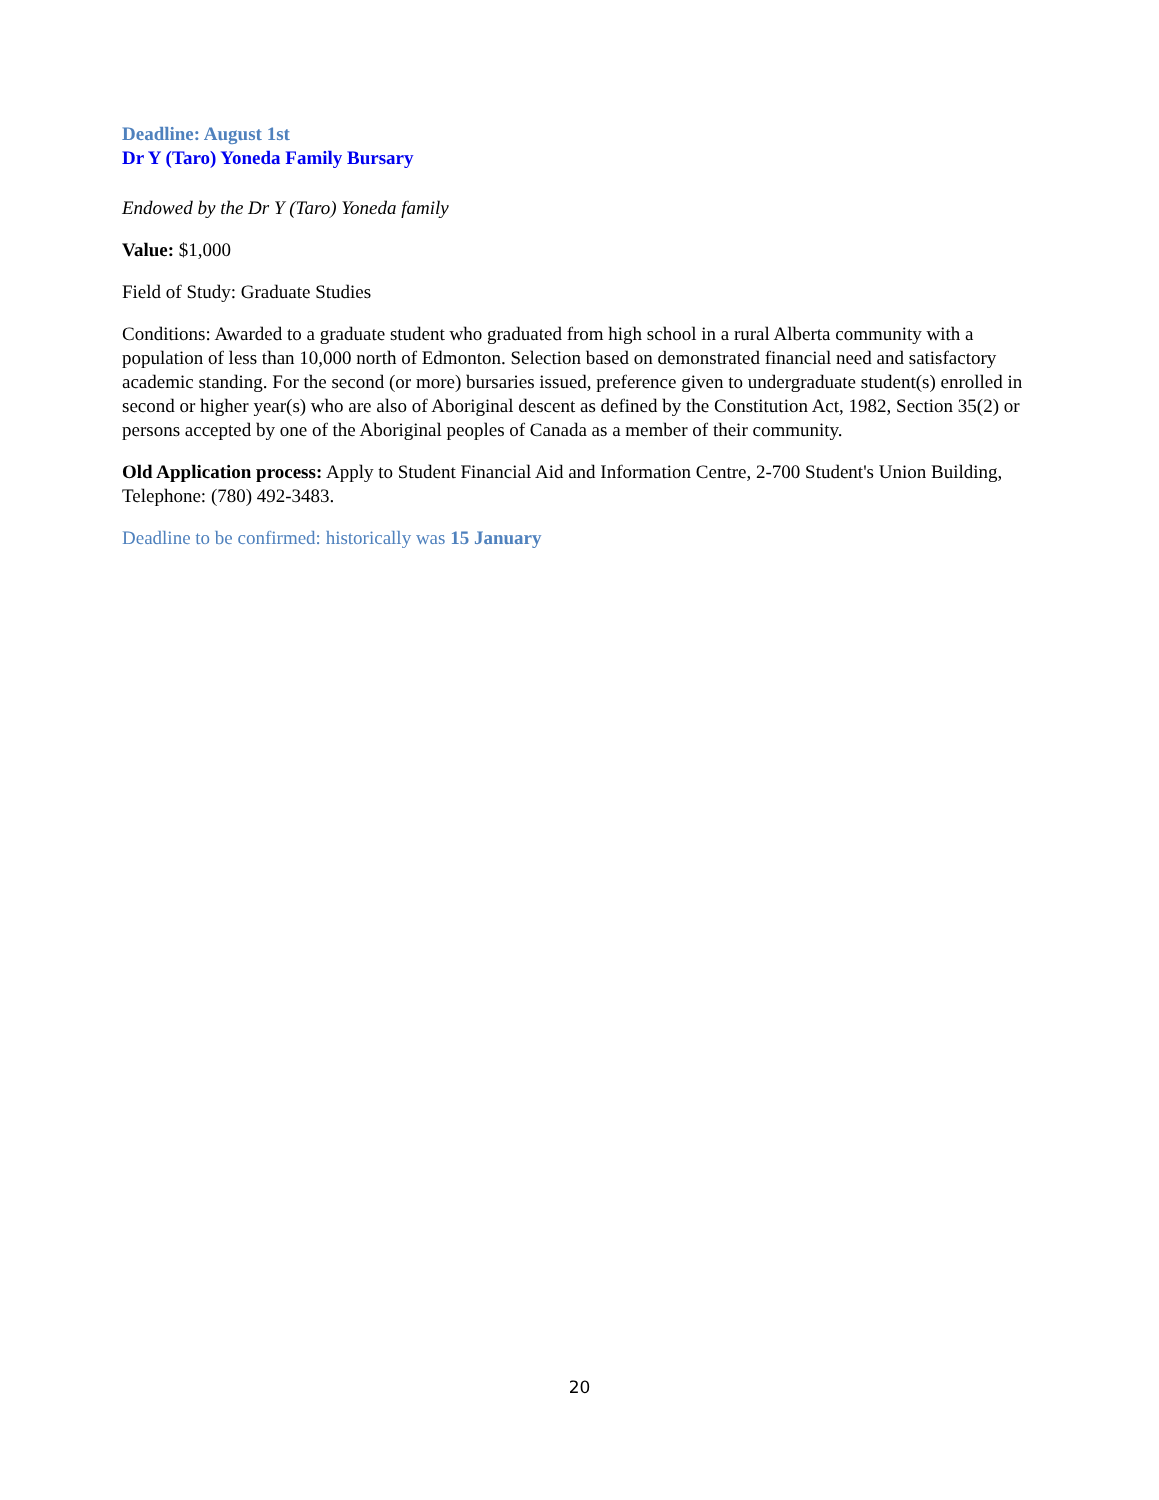Deadline: August 1st
Dr Y (Taro) Yoneda Family Bursary
Endowed by the Dr Y (Taro) Yoneda family
Value: $1,000
Field of Study: Graduate Studies
Conditions: Awarded to a graduate student who graduated from high school in a rural Alberta community with a population of less than 10,000 north of Edmonton. Selection based on demonstrated financial need and satisfactory academic standing. For the second (or more) bursaries issued, preference given to undergraduate student(s) enrolled in second or higher year(s) who are also of Aboriginal descent as defined by the Constitution Act, 1982, Section 35(2) or persons accepted by one of the Aboriginal peoples of Canada as a member of their community.
Old Application process: Apply to Student Financial Aid and Information Centre, 2-700 Student's Union Building, Telephone: (780) 492-3483.
Deadline to be confirmed: historically was 15 January
20